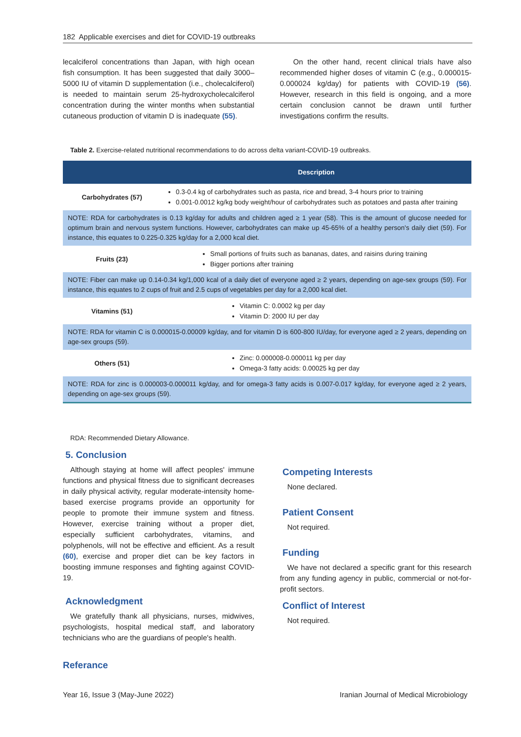182 Applicable exercises and diet for COVID-19 outbreaks
lecalciferol concentrations than Japan, with high ocean fish consumption. It has been suggested that daily 3000–5000 IU of vitamin D supplementation (i.e., cholecalciferol) is needed to maintain serum 25-hydroxycholecalciferol concentration during the winter months when substantial cutaneous production of vitamin D is inadequate (55).
On the other hand, recent clinical trials have also recommended higher doses of vitamin C (e.g., 0.000015-0.000024 kg/day) for patients with COVID-19 (56). However, research in this field is ongoing, and a more certain conclusion cannot be drawn until further investigations confirm the results.
Table 2. Exercise-related nutritional recommendations to do across delta variant-COVID-19 outbreaks.
| | Description |
| --- | --- |
| Carbohydrates (57) | 0.3-0.4 kg of carbohydrates such as pasta, rice and bread, 3-4 hours prior to training 0.001-0.0012 kg/kg body weight/hour of carbohydrates such as potatoes and pasta after training |
| NOTE: RDA for carbohydrates is 0.13 kg/day for adults and children aged ≥ 1 year (58). This is the amount of glucose needed for optimum brain and nervous system functions. However, carbohydrates can make up 45-65% of a healthy person's daily diet (59). For instance, this equates to 0.225-0.325 kg/day for a 2,000 kcal diet. | |
| Fruits (23) | Small portions of fruits such as bananas, dates, and raisins during training Bigger portions after training |
| NOTE: Fiber can make up 0.14-0.34 kg/1,000 kcal of a daily diet of everyone aged ≥ 2 years, depending on age-sex groups (59). For instance, this equates to 2 cups of fruit and 2.5 cups of vegetables per day for a 2,000 kcal diet. | |
| Vitamins (51) | Vitamin C: 0.0002 kg per day Vitamin D: 2000 IU per day |
| NOTE: RDA for vitamin C is 0.000015-0.00009 kg/day, and for vitamin D is 600-800 IU/day, for everyone aged ≥ 2 years, depending on age-sex groups (59). | |
| Others (51) | Zinc: 0.000008-0.000011 kg per day Omega-3 fatty acids: 0.00025 kg per day |
| NOTE: RDA for zinc is 0.000003-0.000011 kg/day, and for omega-3 fatty acids is 0.007-0.017 kg/day, for everyone aged ≥ 2 years, depending on age-sex groups (59). | |
RDA: Recommended Dietary Allowance.
5. Conclusion
Although staying at home will affect peoples' immune functions and physical fitness due to significant decreases in daily physical activity, regular moderate-intensity home-based exercise programs provide an opportunity for people to promote their immune system and fitness. However, exercise training without a proper diet, especially sufficient carbohydrates, vitamins, and polyphenols, will not be effective and efficient. As a result (60), exercise and proper diet can be key factors in boosting immune responses and fighting against COVID-19.
Acknowledgment
We gratefully thank all physicians, nurses, midwives, psychologists, hospital medical staff, and laboratory technicians who are the guardians of people's health.
Referance
Competing Interests
None declared.
Patient Consent
Not required.
Funding
We have not declared a specific grant for this research from any funding agency in public, commercial or not-for-profit sectors.
Conflict of Interest
Not required.
Year 16, Issue 3 (May-June 2022) Iranian Journal of Medical Microbiology